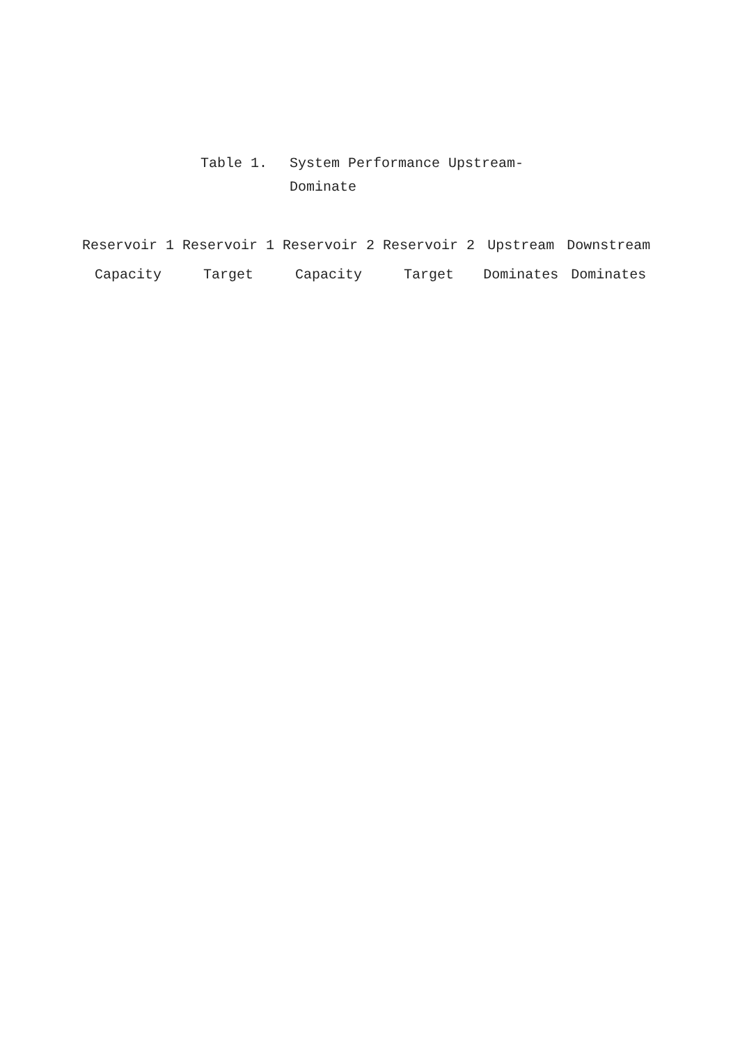Table 1. System Performance Upstream-
Dominate
| Reservoir 1 | Reservoir 1 | Reservoir 2 | Reservoir 2 | Upstream | Downstream |
| --- | --- | --- | --- | --- | --- |
| Capacity | Target | Capacity | Target | Dominates | Dominates |